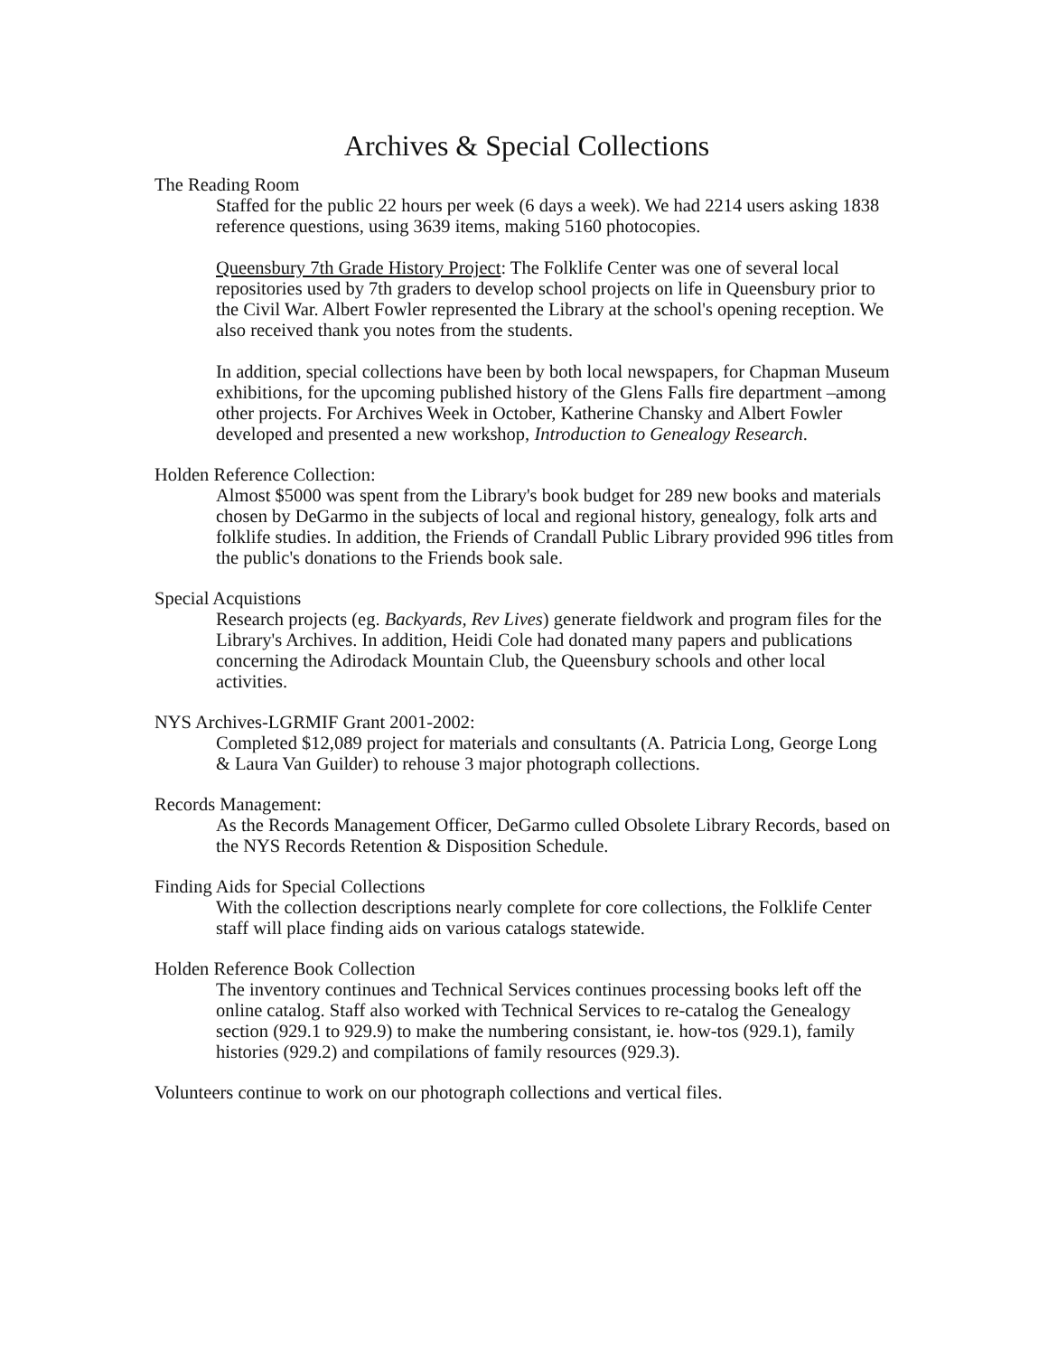Archives & Special Collections
The Reading Room
Staffed for the public 22 hours per week (6 days a week). We had 2214 users asking 1838 reference questions, using 3639 items, making 5160 photocopies.
Queensbury 7th Grade History Project: The Folklife Center was one of several local repositories used by 7th graders to develop school projects on life in Queensbury prior to the Civil War. Albert Fowler represented the Library at the school's opening reception. We also received thank you notes from the students.
In addition, special collections have been by both local newspapers, for Chapman Museum exhibitions, for the upcoming published history of the Glens Falls fire department –among other projects. For Archives Week in October, Katherine Chansky and Albert Fowler developed and presented a new workshop, Introduction to Genealogy Research.
Holden Reference Collection:
Almost $5000 was spent from the Library's book budget for 289 new books and materials chosen by DeGarmo in the subjects of local and regional history, genealogy, folk arts and folklife studies. In addition, the Friends of Crandall Public Library provided 996 titles from the public's donations to the Friends book sale.
Special Acquistions
Research projects (eg. Backyards, Rev Lives) generate fieldwork and program files for the Library's Archives. In addition, Heidi Cole had donated many papers and publications concerning the Adirodack Mountain Club, the Queensbury schools and other local activities.
NYS Archives-LGRMIF Grant 2001-2002:
Completed $12,089 project for materials and consultants (A. Patricia Long, George Long & Laura Van Guilder) to rehouse 3 major photograph collections.
Records Management:
As the Records Management Officer, DeGarmo culled Obsolete Library Records, based on the NYS Records Retention & Disposition Schedule.
Finding Aids for Special Collections
With the collection descriptions nearly complete for core collections, the Folklife Center staff will place finding aids on various catalogs statewide.
Holden Reference Book Collection
The inventory continues and Technical Services continues processing books left off the online catalog. Staff also worked with Technical Services to re-catalog the Genealogy section (929.1 to 929.9) to make the numbering consistant, ie. how-tos (929.1), family histories (929.2) and compilations of family resources (929.3).
Volunteers continue to work on our photograph collections and vertical files.